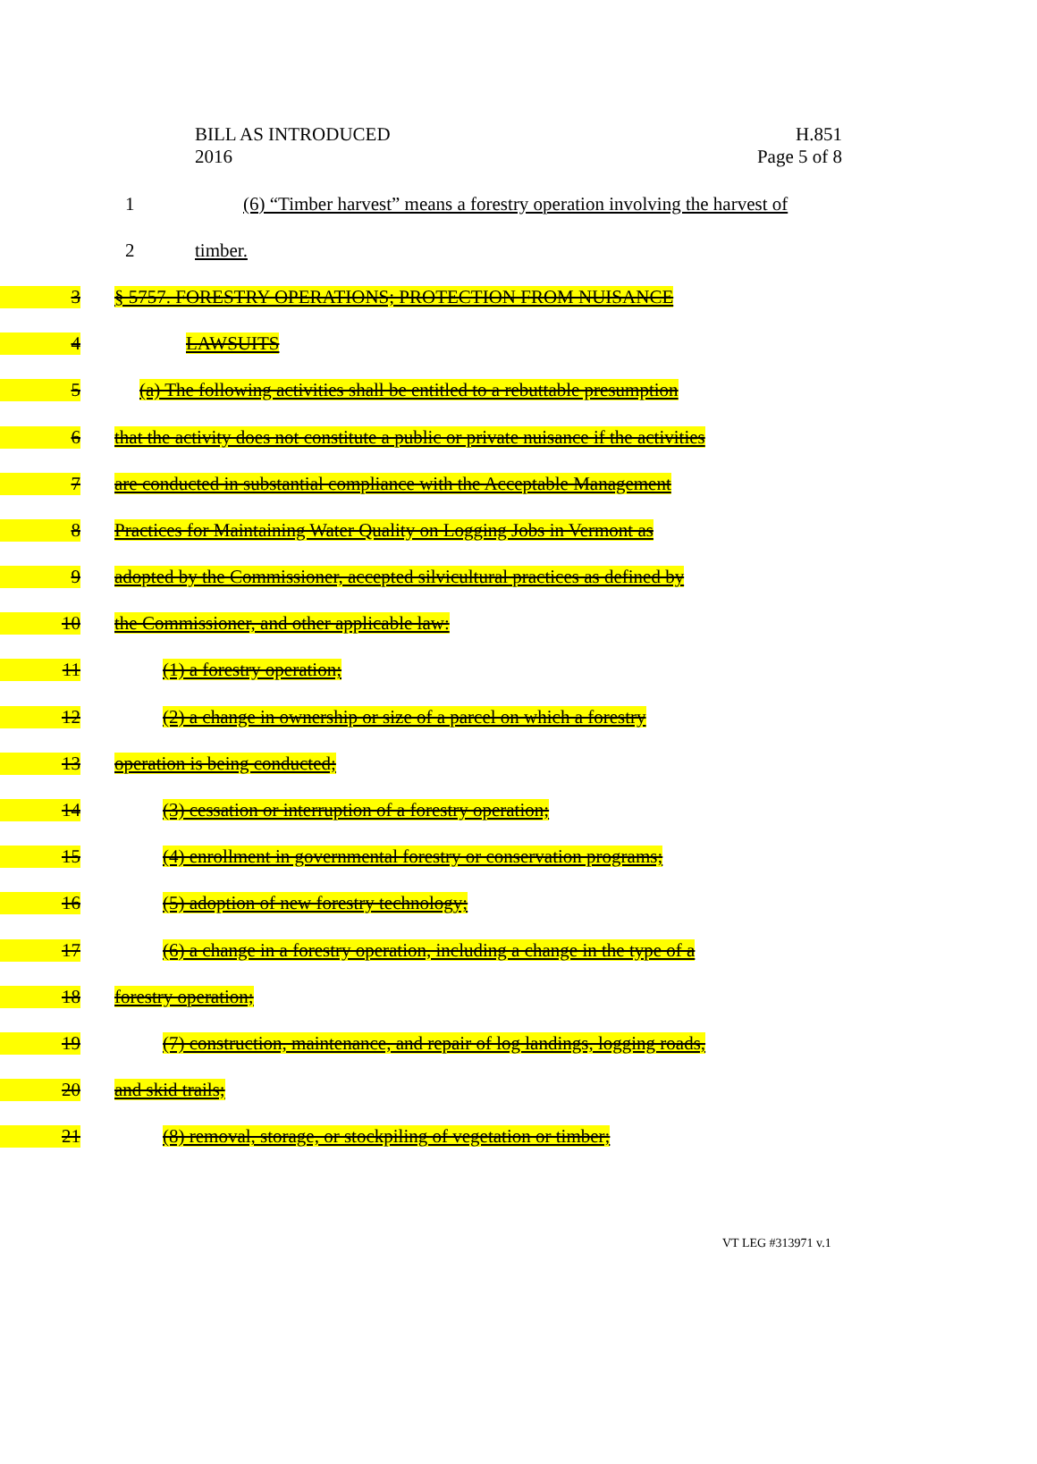BILL AS INTRODUCED
2016
H.851
Page 5 of 8
1
(6) “Timber harvest” means a forestry operation involving the harvest of
2 timber.
3
§ 5757. FORESTRY OPERATIONS; PROTECTION FROM NUISANCE
4 LAWSUITS
5
(a) The following activities shall be entitled to a rebuttable presumption
6
that the activity does not constitute a public or private nuisance if the activities
7
are conducted in substantial compliance with the Acceptable Management
8
Practices for Maintaining Water Quality on Logging Jobs in Vermont as
9
adopted by the Commissioner, accepted silvicultural practices as defined by
10
the Commissioner, and other applicable law:
11 (1) a forestry operation;
12
(2) a change in ownership or size of a parcel on which a forestry
13 operation is being conducted;
14
(3) cessation or interruption of a forestry operation;
15
(4) enrollment in governmental forestry or conservation programs;
16
(5) adoption of new forestry technology;
17
(6) a change in a forestry operation, including a change in the type of a
18 forestry operation;
19
(7) construction, maintenance, and repair of log landings, logging roads,
20 and skid trails;
21
(8) removal, storage, or stockpiling of vegetation or timber;
VT LEG #313971 v.1